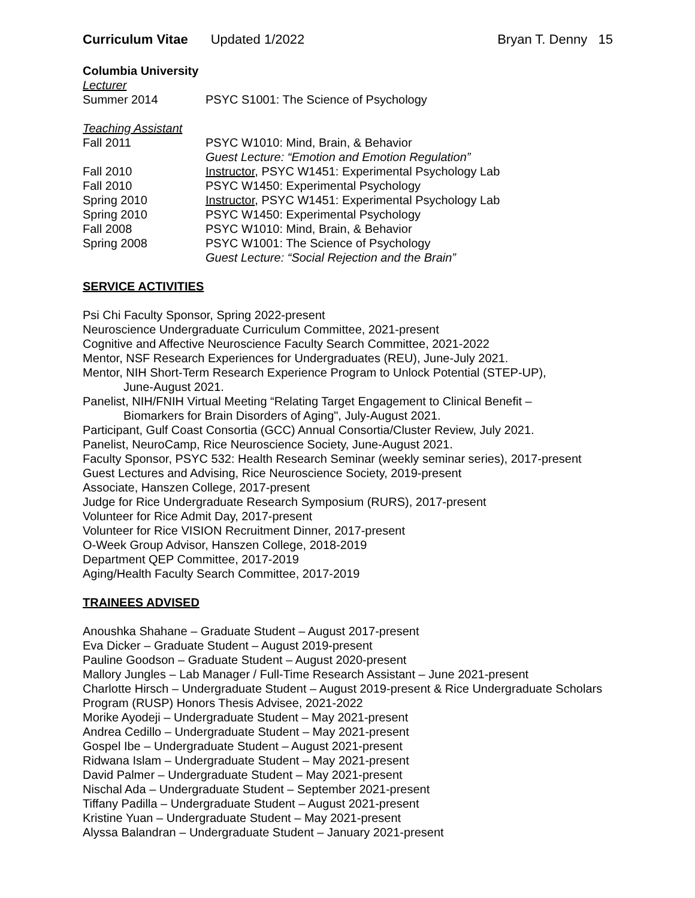Curriculum Vitae Updated 1/2022 Bryan T. Denny 15
Columbia University
Lecturer
Summer 2014 PSYC S1001: The Science of Psychology
Teaching Assistant
Fall 2011 PSYC W1010: Mind, Brain, & Behavior
Guest Lecture: “Emotion and Emotion Regulation”
Fall 2010 Instructor, PSYC W1451: Experimental Psychology Lab
Fall 2010 PSYC W1450: Experimental Psychology
Spring 2010 Instructor, PSYC W1451: Experimental Psychology Lab
Spring 2010 PSYC W1450: Experimental Psychology
Fall 2008 PSYC W1010: Mind, Brain, & Behavior
Spring 2008 PSYC W1001: The Science of Psychology
Guest Lecture: “Social Rejection and the Brain”
SERVICE ACTIVITIES
Psi Chi Faculty Sponsor, Spring 2022-present
Neuroscience Undergraduate Curriculum Committee, 2021-present
Cognitive and Affective Neuroscience Faculty Search Committee, 2021-2022
Mentor, NSF Research Experiences for Undergraduates (REU), June-July 2021.
Mentor, NIH Short-Term Research Experience Program to Unlock Potential (STEP-UP),
June-August 2021.
Panelist, NIH/FNIH Virtual Meeting “Relating Target Engagement to Clinical Benefit –
Biomarkers for Brain Disorders of Aging", July-August 2021.
Participant, Gulf Coast Consortia (GCC) Annual Consortia/Cluster Review, July 2021.
Panelist, NeuroCamp, Rice Neuroscience Society, June-August 2021.
Faculty Sponsor, PSYC 532: Health Research Seminar (weekly seminar series), 2017-present
Guest Lectures and Advising, Rice Neuroscience Society, 2019-present
Associate, Hanszen College, 2017-present
Judge for Rice Undergraduate Research Symposium (RURS), 2017-present
Volunteer for Rice Admit Day, 2017-present
Volunteer for Rice VISION Recruitment Dinner, 2017-present
O-Week Group Advisor, Hanszen College, 2018-2019
Department QEP Committee, 2017-2019
Aging/Health Faculty Search Committee, 2017-2019
TRAINEES ADVISED
Anoushka Shahane – Graduate Student – August 2017-present
Eva Dicker – Graduate Student – August 2019-present
Pauline Goodson – Graduate Student – August 2020-present
Mallory Jungles – Lab Manager / Full-Time Research Assistant – June 2021-present
Charlotte Hirsch – Undergraduate Student – August 2019-present & Rice Undergraduate Scholars Program (RUSP) Honors Thesis Advisee, 2021-2022
Morike Ayodeji – Undergraduate Student – May 2021-present
Andrea Cedillo – Undergraduate Student – May 2021-present
Gospel Ibe – Undergraduate Student – August 2021-present
Ridwana Islam – Undergraduate Student – May 2021-present
David Palmer – Undergraduate Student – May 2021-present
Nischal Ada – Undergraduate Student – September 2021-present
Tiffany Padilla – Undergraduate Student – August 2021-present
Kristine Yuan – Undergraduate Student – May 2021-present
Alyssa Balandran – Undergraduate Student – January 2021-present